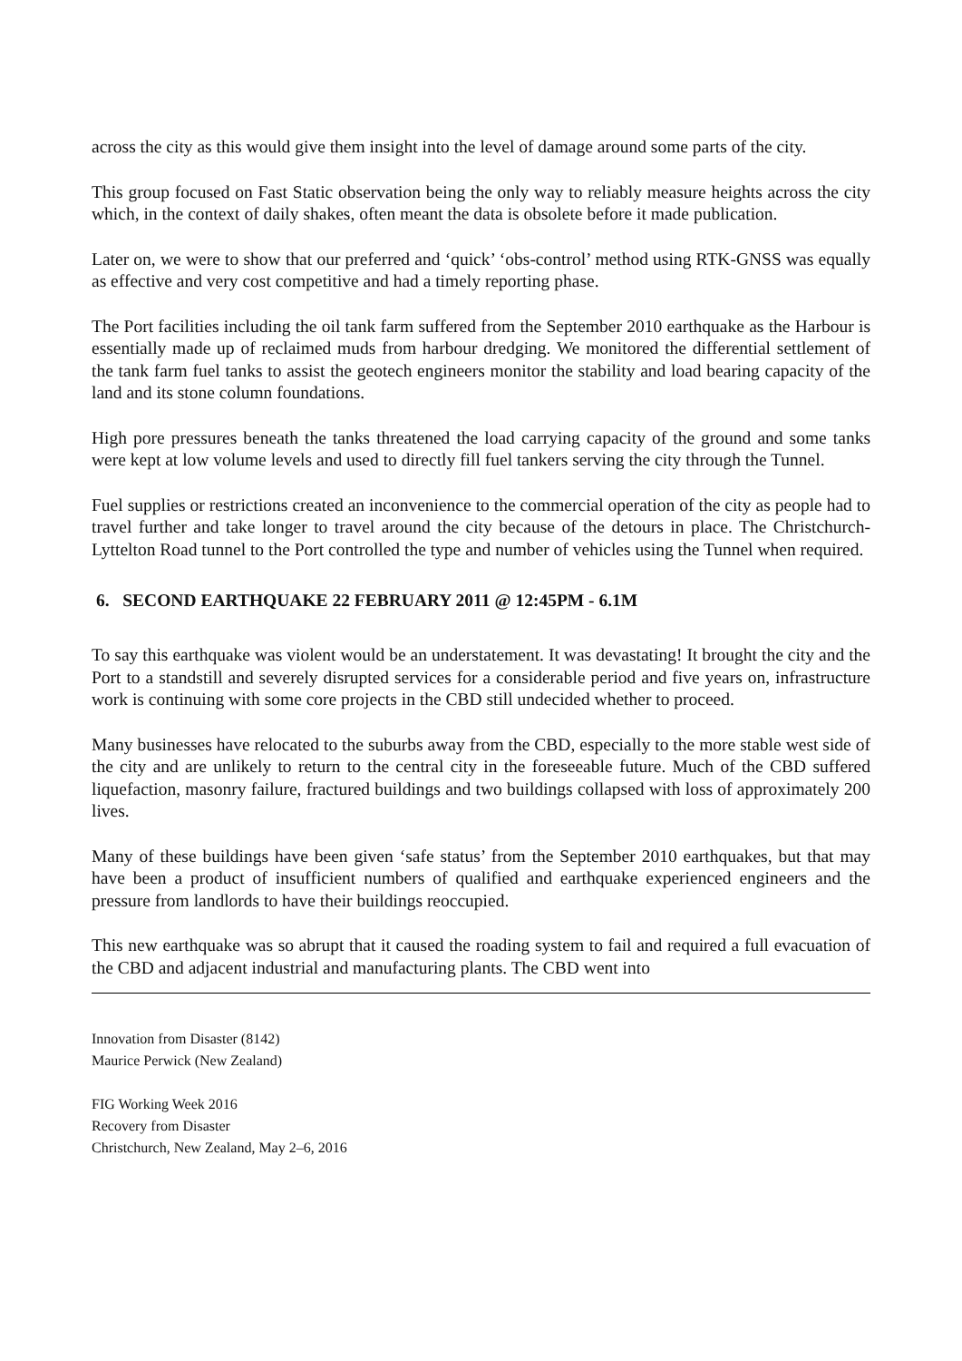across the city as this would give them insight into the level of damage around some parts of the city.
This group focused on Fast Static observation being the only way to reliably measure heights across the city which, in the context of daily shakes, often meant the data is obsolete before it made publication.
Later on, we were to show that our preferred and ‘quick’ ‘obs-control’ method using RTK-GNSS was equally as effective and very cost competitive and had a timely reporting phase.
The Port facilities including the oil tank farm suffered from the September 2010 earthquake as the Harbour is essentially made up of reclaimed muds from harbour dredging. We monitored the differential settlement of the tank farm fuel tanks to assist the geotech engineers monitor the stability and load bearing capacity of the land and its stone column foundations.
High pore pressures beneath the tanks threatened the load carrying capacity of the ground and some tanks were kept at low volume levels and used to directly fill fuel tankers serving the city through the Tunnel.
Fuel supplies or restrictions created an inconvenience to the commercial operation of the city as people had to travel further and take longer to travel around the city because of the detours in place. The Christchurch-Lyttelton Road tunnel to the Port controlled the type and number of vehicles using the Tunnel when required.
6. SECOND EARTHQUAKE 22 FEBRUARY 2011 @ 12:45PM - 6.1M
To say this earthquake was violent would be an understatement. It was devastating! It brought the city and the Port to a standstill and severely disrupted services for a considerable period and five years on, infrastructure work is continuing with some core projects in the CBD still undecided whether to proceed.
Many businesses have relocated to the suburbs away from the CBD, especially to the more stable west side of the city and are unlikely to return to the central city in the foreseeable future. Much of the CBD suffered liquefaction, masonry failure, fractured buildings and two buildings collapsed with loss of approximately 200 lives.
Many of these buildings have been given ‘safe status’ from the September 2010 earthquakes, but that may have been a product of insufficient numbers of qualified and earthquake experienced engineers and the pressure from landlords to have their buildings reoccupied.
This new earthquake was so abrupt that it caused the roading system to fail and required a full evacuation of the CBD and adjacent industrial and manufacturing plants. The CBD went into
Innovation from Disaster (8142)
Maurice Perwick (New Zealand)
FIG Working Week 2016
Recovery from Disaster
Christchurch, New Zealand, May 2–6, 2016